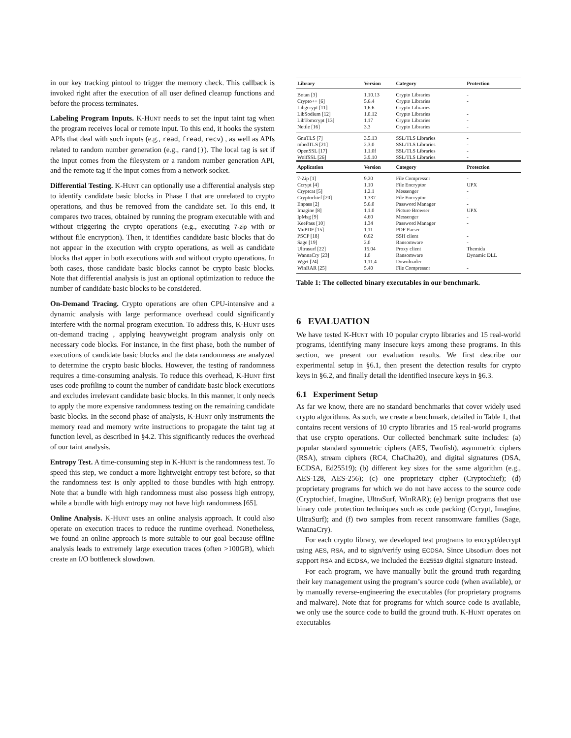in our key tracking pintool to trigger the memory check. This callback is invoked right after the execution of all user defined cleanup functions and before the process terminates.
Labeling Program Inputs. K-Hunt needs to set the input taint tag when the program receives local or remote input. To this end, it hooks the system APIs that deal with such inputs (e.g., read, fread, recv) , as well as APIs related to random number generation (e.g., rand()). The local tag is set if the input comes from the filesystem or a random number generation API, and the remote tag if the input comes from a network socket.
Differential Testing. K-Hunt can optionally use a differential analysis step to identify candidate basic blocks in Phase I that are unrelated to crypto operations, and thus be removed from the candidate set. To this end, it compares two traces, obtained by running the program executable with and without triggering the crypto operations (e.g., executing 7-zip with or without file encryption). Then, it identifies candidate basic blocks that do not appear in the execution with crypto operations, as well as candidate blocks that apper in both executions with and without crypto operations. In both cases, those candidate basic blocks cannot be crypto basic blocks. Note that differential analysis is just an optional optimization to reduce the number of candidate basic blocks to be considered.
On-Demand Tracing. Crypto operations are often CPU-intensive and a dynamic analysis with large performance overhead could significantly interfere with the normal program execution. To address this, K-Hunt uses on-demand tracing , applying heavyweight program analysis only on necessary code blocks. For instance, in the first phase, both the number of executions of candidate basic blocks and the data randomness are analyzed to determine the crypto basic blocks. However, the testing of randomness requires a time-consuming analysis. To reduce this overhead, K-Hunt first uses code profiling to count the number of candidate basic block executions and excludes irrelevant candidate basic blocks. In this manner, it only needs to apply the more expensive randomness testing on the remaining candidate basic blocks. In the second phase of analysis, K-Hunt only instruments the memory read and memory write instructions to propagate the taint tag at function level, as described in §4.2. This significantly reduces the overhead of our taint analysis.
Entropy Test. A time-consuming step in K-Hunt is the randomness test. To speed this step, we conduct a more lightweight entropy test before, so that the randomness test is only applied to those bundles with high entropy. Note that a bundle with high randomness must also possess high entropy, while a bundle with high entropy may not have high randomness [65].
Online Analysis. K-Hunt uses an online analysis approach. It could also operate on execution traces to reduce the runtime overhead. Nonetheless, we found an online approach is more suitable to our goal because offline analysis leads to extremely large execution traces (often >100GB), which create an I/O bottleneck slowdown.
| Library | Version | Category | Protection |
| --- | --- | --- | --- |
| Botan [3] | 1.10.13 | Crypto Libraries | - |
| Crypto++ [6] | 5.6.4 | Crypto Libraries | - |
| Libgcrypt [11] | 1.6.6 | Crypto Libraries | - |
| LibSodium [12] | 1.0.12 | Crypto Libraries | - |
| LibTomcrypt [13] | 1.17 | Crypto Libraries | - |
| Nettle [16] | 3.3 | Crypto Libraries | - |
| GnuTLS [7] | 3.5.13 | SSL/TLS Libraries | - |
| mbedTLS [21] | 2.3.0 | SSL/TLS Libraries | - |
| OpenSSL [17] | 1.1.0f | SSL/TLS Libraries | - |
| WolfSSL [26] | 3.9.10 | SSL/TLS Libraries | - |
| Application | Version | Category | Protection |
| 7-Zip [1] | 9.20 | File Compressor | - |
| Ccrypt [4] | 1.10 | File Encryptor | UPX |
| Cryptcat [5] | 1.2.1 | Messenger | - |
| Cryptochief [20] | 1.337 | File Encryptor | - |
| Enpass [2] | 5.6.0 | Password Manager | - |
| Imagine [8] | 1.1.0 | Picture Browser | UPX |
| IpMsg [9] | 4.60 | Messenger | - |
| KeePass [10] | 1.34 | Password Manager | - |
| MuPDF [15] | 1.11 | PDF Parser | - |
| PSCP [18] | 0.62 | SSH client | - |
| Sage [19] | 2.0 | Ransomware | - |
| Ultrasurf [22] | 15.04 | Proxy client | Themida |
| WannaCry [23] | 1.0 | Ransomware | Dynamic DLL |
| Wget [24] | 1.11.4 | Downloader | - |
| WinRAR [25] | 5.40 | File Compressor | - |
Table 1: The collected binary executables in our benchmark.
6 EVALUATION
We have tested K-Hunt with 10 popular crypto libraries and 15 real-world programs, identifying many insecure keys among these programs. In this section, we present our evaluation results. We first describe our experimental setup in §6.1, then present the detection results for crypto keys in §6.2, and finally detail the identified insecure keys in §6.3.
6.1 Experiment Setup
As far we know, there are no standard benchmarks that cover widely used crypto algorithms. As such, we create a benchmark, detailed in Table 1, that contains recent versions of 10 crypto libraries and 15 real-world programs that use crypto operations. Our collected benchmark suite includes: (a) popular standard symmetric ciphers (AES, Twofish), asymmetric ciphers (RSA), stream ciphers (RC4, ChaCha20), and digital signatures (DSA, ECDSA, Ed25519); (b) different key sizes for the same algorithm (e.g., AES-128, AES-256); (c) one proprietary cipher (Cryptochief); (d) proprietary programs for which we do not have access to the source code (Cryptochief, Imagine, UltraSurf, WinRAR); (e) benign programs that use binary code protection techniques such as code packing (Ccrypt, Imagine, UltraSurf); and (f) two samples from recent ransomware families (Sage, WannaCry).
For each crypto library, we developed test programs to encrypt/decrypt using AES, RSA, and to sign/verify using ECDSA. Since Libsodium does not support RSA and ECDSA, we included the Ed25519 digital signature instead.
For each program, we have manually built the ground truth regarding their key management using the program’s source code (when available), or by manually reverse-engineering the executables (for proprietary programs and malware). Note that for programs for which source code is available, we only use the source code to build the ground truth. K-Hunt operates on executables